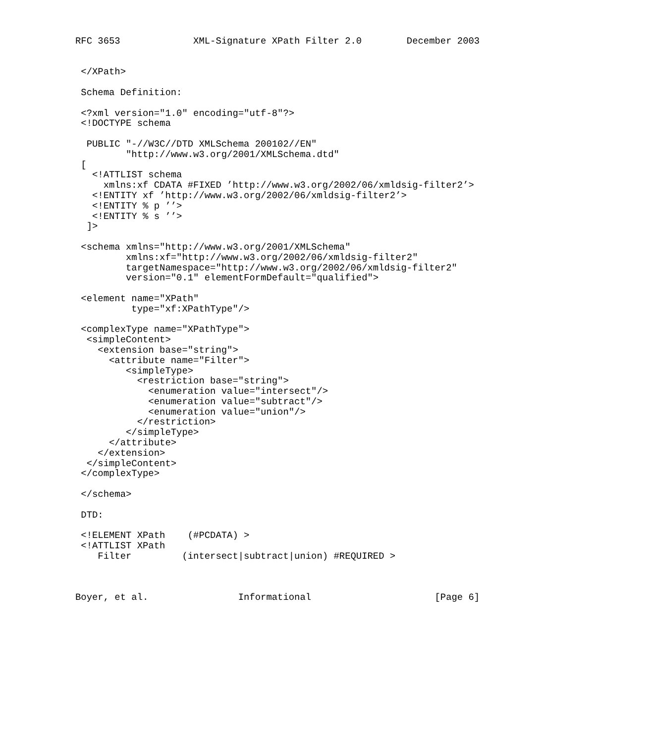RFC 3653             XML-Signature XPath Filter 2.0        December 2003


 </XPath>

 Schema Definition:

 <?xml version="1.0" encoding="utf-8"?>
 <!DOCTYPE schema

  PUBLIC "-//W3C//DTD XMLSchema 200102//EN"
         "http://www.w3.org/2001/XMLSchema.dtd"
 [
   <!ATTLIST schema
     xmlns:xf CDATA #FIXED ’http://www.w3.org/2002/06/xmldsig-filter2’>
   <!ENTITY xf ’http://www.w3.org/2002/06/xmldsig-filter2’>
   <!ENTITY % p ’’>
   <!ENTITY % s ’’>
  ]>

 <schema xmlns="http://www.w3.org/2001/XMLSchema"
         xmlns:xf="http://www.w3.org/2002/06/xmldsig-filter2"
         targetNamespace="http://www.w3.org/2002/06/xmldsig-filter2"
         version="0.1" elementFormDefault="qualified">

 <element name="XPath"
          type="xf:XPathType"/>

 <complexType name="XPathType">
  <simpleContent>
    <extension base="string">
      <attribute name="Filter">
         <simpleType>
           <restriction base="string">
             <enumeration value="intersect"/>
             <enumeration value="subtract"/>
             <enumeration value="union"/>
           </restriction>
         </simpleType>
      </attribute>
    </extension>
  </simpleContent>
 </complexType>

 </schema>

 DTD:

 <!ELEMENT XPath    (#PCDATA) >
 <!ATTLIST XPath
    Filter         (intersect|subtract|union) #REQUIRED >



Boyer, et al.                Informational                      [Page 6]